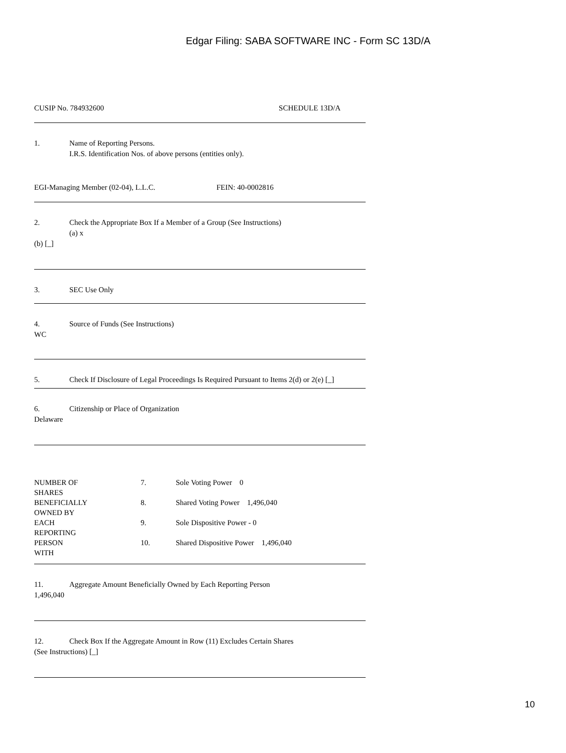Edgar Filing: SABA SOFTWARE INC - Form SC 13D/A
CUSIP No. 784932600 SCHEDULE 13D/A
1. Name of Reporting Persons.
I.R.S. Identification Nos. of above persons (entities only).
EGI-Managing Member (02-04), L.L.C. FEIN: 40-0002816
2. Check the Appropriate Box If a Member of a Group (See Instructions)
(a) x
(b) [_]
3. SEC Use Only
4. Source of Funds (See Instructions)
WC
5. Check If Disclosure of Legal Proceedings Is Required Pursuant to Items 2(d) or 2(e) [_]
6. Citizenship or Place of Organization
Delaware
| NUMBER OF SHARES | 7. | Sole Voting Power 0 |
| BENEFICIALLY OWNED BY | 8. | Shared Voting Power 1,496,040 |
| EACH REPORTING | 9. | Sole Dispositive Power - 0 |
| PERSON WITH | 10. | Shared Dispositive Power 1,496,040 |
11. Aggregate Amount Beneficially Owned by Each Reporting Person
1,496,040
12. Check Box If the Aggregate Amount in Row (11) Excludes Certain Shares
(See Instructions) [_]
10